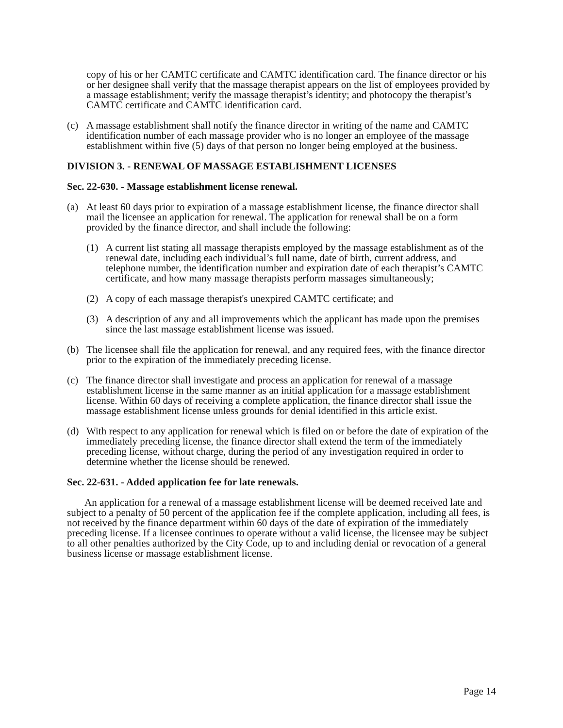copy of his or her CAMTC certificate and CAMTC identification card. The finance director or his or her designee shall verify that the massage therapist appears on the list of employees provided by a massage establishment; verify the massage therapist’s identity; and photocopy the therapist’s CAMTC certificate and CAMTC identification card.
(c) A massage establishment shall notify the finance director in writing of the name and CAMTC identification number of each massage provider who is no longer an employee of the massage establishment within five (5) days of that person no longer being employed at the business.
DIVISION 3. - RENEWAL OF MASSAGE ESTABLISHMENT LICENSES
Sec. 22-630. - Massage establishment license renewal.
(a) At least 60 days prior to expiration of a massage establishment license, the finance director shall mail the licensee an application for renewal. The application for renewal shall be on a form provided by the finance director, and shall include the following:
(1) A current list stating all massage therapists employed by the massage establishment as of the renewal date, including each individual’s full name, date of birth, current address, and telephone number, the identification number and expiration date of each therapist’s CAMTC certificate, and how many massage therapists perform massages simultaneously;
(2) A copy of each massage therapist's unexpired CAMTC certificate; and
(3) A description of any and all improvements which the applicant has made upon the premises since the last massage establishment license was issued.
(b) The licensee shall file the application for renewal, and any required fees, with the finance director prior to the expiration of the immediately preceding license.
(c) The finance director shall investigate and process an application for renewal of a massage establishment license in the same manner as an initial application for a massage establishment license. Within 60 days of receiving a complete application, the finance director shall issue the massage establishment license unless grounds for denial identified in this article exist.
(d) With respect to any application for renewal which is filed on or before the date of expiration of the immediately preceding license, the finance director shall extend the term of the immediately preceding license, without charge, during the period of any investigation required in order to determine whether the license should be renewed.
Sec. 22-631. - Added application fee for late renewals.
An application for a renewal of a massage establishment license will be deemed received late and subject to a penalty of 50 percent of the application fee if the complete application, including all fees, is not received by the finance department within 60 days of the date of expiration of the immediately preceding license. If a licensee continues to operate without a valid license, the licensee may be subject to all other penalties authorized by the City Code, up to and including denial or revocation of a general business license or massage establishment license.
Page 14